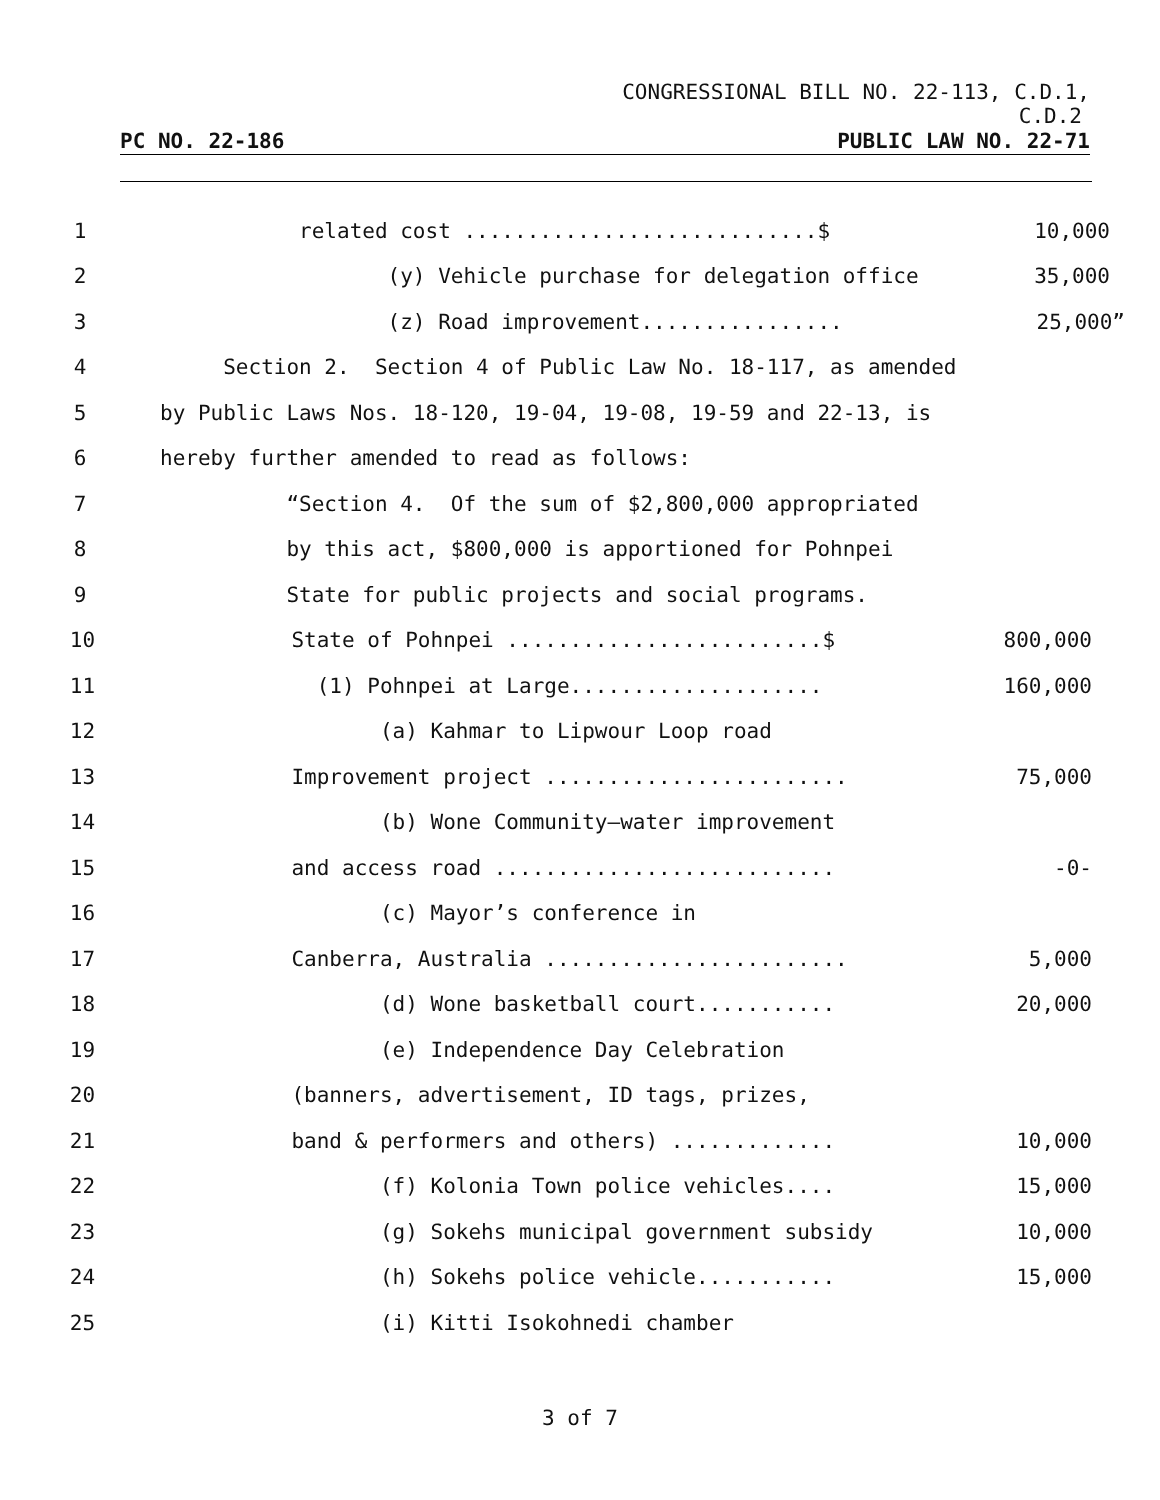CONGRESSIONAL BILL NO. 22-113, C.D.1,
C.D.2
PC NO. 22-186 PUBLIC LAW NO. 22-71
1 related cost ............................$ 10,000
2 (y) Vehicle purchase for delegation office 35,000
3 (z) Road improvement................ 25,000”
4 Section 2. Section 4 of Public Law No. 18-117, as amended
5 by Public Laws Nos. 18-120, 19-04, 19-08, 19-59 and 22-13, is
6 hereby further amended to read as follows:
7 “Section 4. Of the sum of $2,800,000 appropriated
8 by this act, $800,000 is apportioned for Pohnpei
9 State for public projects and social programs.
10 State of Pohnpei .........................$ 800,000
11 (1) Pohnpei at Large.................... 160,000
12 (a) Kahmar to Lipwour Loop road
13 Improvement project ........................ 75,000
14 (b) Wone Community—water improvement
15 and access road ........................... -0-
16 (c) Mayor’s conference in
17 Canberra, Australia ........................ 5,000
18 (d) Wone basketball court........... 20,000
19 (e) Independence Day Celebration
20 (banners, advertisement, ID tags, prizes,
21 band & performers and others) ............. 10,000
22 (f) Kolonia Town police vehicles.... 15,000
23 (g) Sokehs municipal government subsidy 10,000
24 (h) Sokehs police vehicle........... 15,000
25 (i) Kitti Isokohnedi chamber
3 of 7